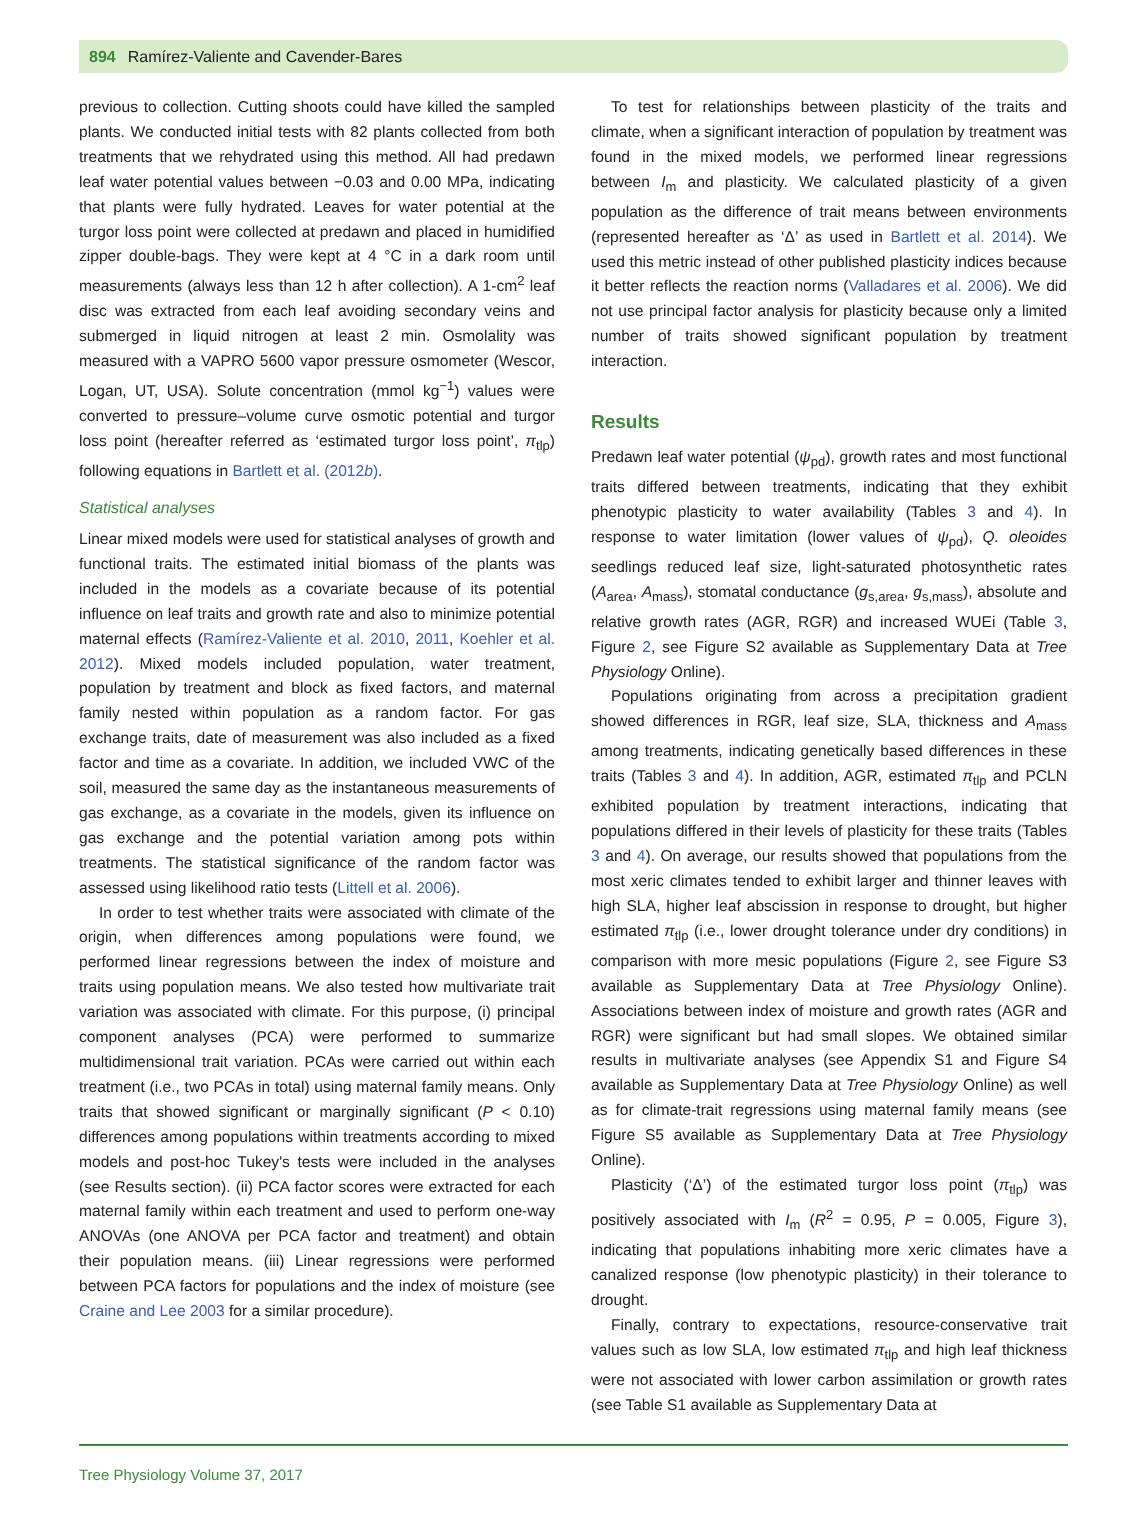894 Ramírez-Valiente and Cavender-Bares
previous to collection. Cutting shoots could have killed the sampled plants. We conducted initial tests with 82 plants collected from both treatments that we rehydrated using this method. All had predawn leaf water potential values between −0.03 and 0.00 MPa, indicating that plants were fully hydrated. Leaves for water potential at the turgor loss point were collected at predawn and placed in humidified zipper double-bags. They were kept at 4 °C in a dark room until measurements (always less than 12 h after collection). A 1-cm<sup>2</sup> leaf disc was extracted from each leaf avoiding secondary veins and submerged in liquid nitrogen at least 2 min. Osmolality was measured with a VAPRO 5600 vapor pressure osmometer (Wescor, Logan, UT, USA). Solute concentration (mmol kg<sup>−1</sup>) values were converted to pressure–volume curve osmotic potential and turgor loss point (hereafter referred as ‘estimated turgor loss point’, π<sub>tlp</sub>) following equations in Bartlett et al. (2012b).
Statistical analyses
Linear mixed models were used for statistical analyses of growth and functional traits. The estimated initial biomass of the plants was included in the models as a covariate because of its potential influence on leaf traits and growth rate and also to minimize potential maternal effects (Ramírez-Valiente et al. 2010, 2011, Koehler et al. 2012). Mixed models included population, water treatment, population by treatment and block as fixed factors, and maternal family nested within population as a random factor. For gas exchange traits, date of measurement was also included as a fixed factor and time as a covariate. In addition, we included VWC of the soil, measured the same day as the instantaneous measurements of gas exchange, as a covariate in the models, given its influence on gas exchange and the potential variation among pots within treatments. The statistical significance of the random factor was assessed using likelihood ratio tests (Littell et al. 2006).
In order to test whether traits were associated with climate of the origin, when differences among populations were found, we performed linear regressions between the index of moisture and traits using population means. We also tested how multivariate trait variation was associated with climate. For this purpose, (i) principal component analyses (PCA) were performed to summarize multidimensional trait variation. PCAs were carried out within each treatment (i.e., two PCAs in total) using maternal family means. Only traits that showed significant or marginally significant (P < 0.10) differences among populations within treatments according to mixed models and post-hoc Tukey's tests were included in the analyses (see Results section). (ii) PCA factor scores were extracted for each maternal family within each treatment and used to perform one-way ANOVAs (one ANOVA per PCA factor and treatment) and obtain their population means. (iii) Linear regressions were performed between PCA factors for populations and the index of moisture (see Craine and Lee 2003 for a similar procedure).
To test for relationships between plasticity of the traits and climate, when a significant interaction of population by treatment was found in the mixed models, we performed linear regressions between I<sub>m</sub> and plasticity. We calculated plasticity of a given population as the difference of trait means between environments (represented hereafter as ‘Δ’ as used in Bartlett et al. 2014). We used this metric instead of other published plasticity indices because it better reflects the reaction norms (Valladares et al. 2006). We did not use principal factor analysis for plasticity because only a limited number of traits showed significant population by treatment interaction.
Results
Predawn leaf water potential (ψ<sub>pd</sub>), growth rates and most functional traits differed between treatments, indicating that they exhibit phenotypic plasticity to water availability (Tables 3 and 4). In response to water limitation (lower values of ψ<sub>pd</sub>), Q. oleoides seedlings reduced leaf size, light-saturated photosynthetic rates (A<sub>area</sub>, A<sub>mass</sub>), stomatal conductance (g<sub>s,area</sub>, g<sub>s,mass</sub>), absolute and relative growth rates (AGR, RGR) and increased WUEi (Table 3, Figure 2, see Figure S2 available as Supplementary Data at Tree Physiology Online).
Populations originating from across a precipitation gradient showed differences in RGR, leaf size, SLA, thickness and A<sub>mass</sub> among treatments, indicating genetically based differences in these traits (Tables 3 and 4). In addition, AGR, estimated π<sub>tlp</sub> and PCLN exhibited population by treatment interactions, indicating that populations differed in their levels of plasticity for these traits (Tables 3 and 4). On average, our results showed that populations from the most xeric climates tended to exhibit larger and thinner leaves with high SLA, higher leaf abscission in response to drought, but higher estimated π<sub>tlp</sub> (i.e., lower drought tolerance under dry conditions) in comparison with more mesic populations (Figure 2, see Figure S3 available as Supplementary Data at Tree Physiology Online). Associations between index of moisture and growth rates (AGR and RGR) were significant but had small slopes. We obtained similar results in multivariate analyses (see Appendix S1 and Figure S4 available as Supplementary Data at Tree Physiology Online) as well as for climate-trait regressions using maternal family means (see Figure S5 available as Supplementary Data at Tree Physiology Online).
Plasticity (‘Δ’) of the estimated turgor loss point (π<sub>tlp</sub>) was positively associated with I<sub>m</sub> (R<sup>2</sup> = 0.95, P = 0.005, Figure 3), indicating that populations inhabiting more xeric climates have a canalized response (low phenotypic plasticity) in their tolerance to drought.
Finally, contrary to expectations, resource-conservative trait values such as low SLA, low estimated π<sub>tlp</sub> and high leaf thickness were not associated with lower carbon assimilation or growth rates (see Table S1 available as Supplementary Data at
Tree Physiology Volume 37, 2017